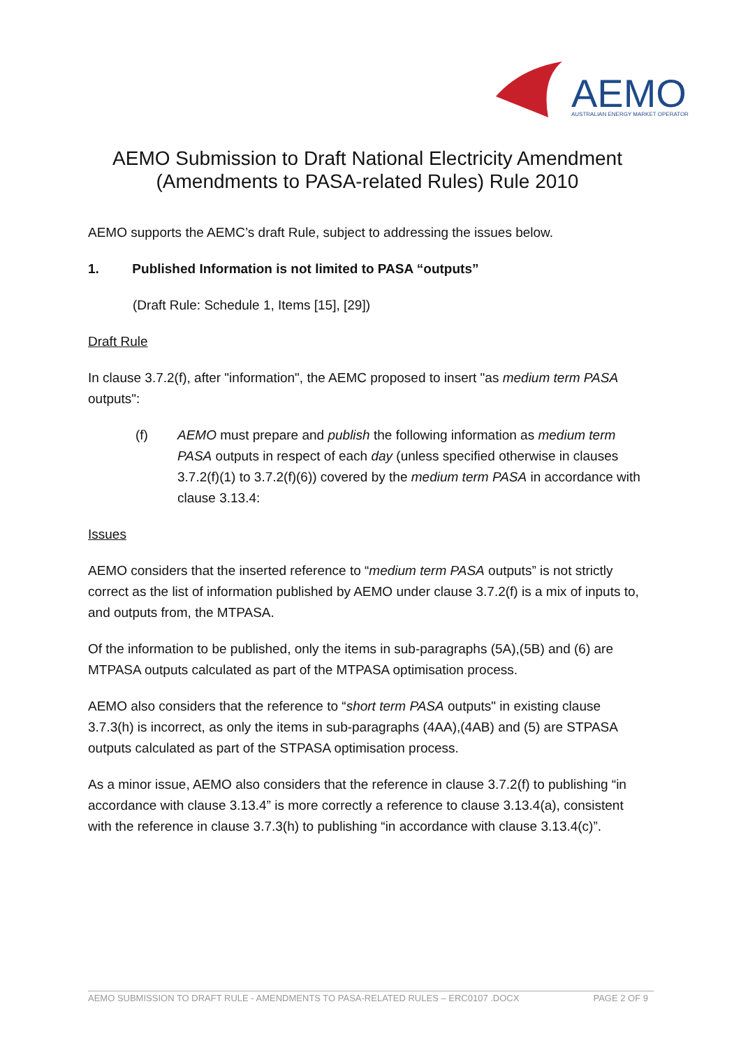AEMO
AUSTRALIAN ENERGY MARKET OPERATOR
AEMO Submission to Draft National Electricity Amendment (Amendments to PASA-related Rules) Rule 2010
AEMO supports the AEMC’s draft Rule, subject to addressing the issues below.
1. Published Information is not limited to PASA “outputs”
(Draft Rule: Schedule 1, Items [15], [29])
Draft Rule
In clause 3.7.2(f), after "information", the AEMC proposed to insert "as medium term PASA outputs":
(f) AEMO must prepare and publish the following information as medium term PASA outputs in respect of each day (unless specified otherwise in clauses 3.7.2(f)(1) to 3.7.2(f)(6)) covered by the medium term PASA in accordance with clause 3.13.4:
Issues
AEMO considers that the inserted reference to “medium term PASA outputs” is not strictly correct as the list of information published by AEMO under clause 3.7.2(f) is a mix of inputs to, and outputs from, the MTPASA.
Of the information to be published, only the items in sub-paragraphs (5A),(5B) and (6) are MTPASA outputs calculated as part of the MTPASA optimisation process.
AEMO also considers that the reference to “short term PASA outputs" in existing clause 3.7.3(h) is incorrect, as only the items in sub-paragraphs (4AA),(4AB) and (5) are STPASA outputs calculated as part of the STPASA optimisation process.
As a minor issue, AEMO also considers that the reference in clause 3.7.2(f) to publishing “in accordance with clause 3.13.4” is more correctly a reference to clause 3.13.4(a), consistent with the reference in clause 3.7.3(h) to publishing “in accordance with clause 3.13.4(c)”.
AEMO SUBMISSION TO DRAFT RULE - AMENDMENTS TO PASA-RELATED RULES – ERC0107 .DOCX PAGE 2 OF 9